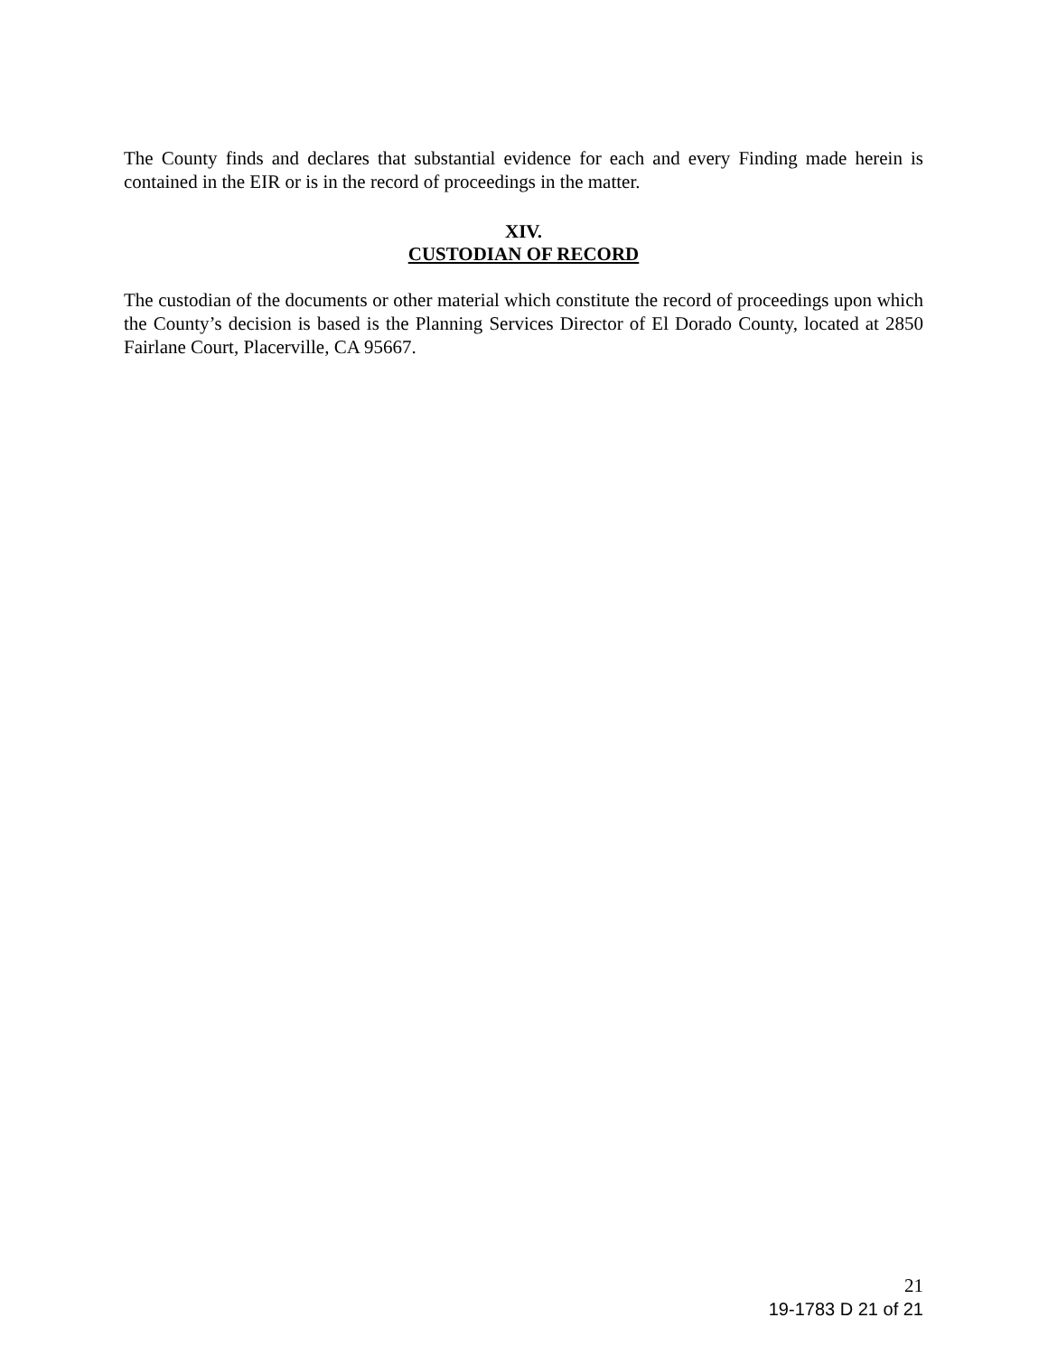The County finds and declares that substantial evidence for each and every Finding made herein is contained in the EIR or is in the record of proceedings in the matter.
XIV.
CUSTODIAN OF RECORD
The custodian of the documents or other material which constitute the record of proceedings upon which the County’s decision is based is the Planning Services Director of El Dorado County, located at 2850 Fairlane Court, Placerville, CA 95667.
21
19-1783 D 21 of 21